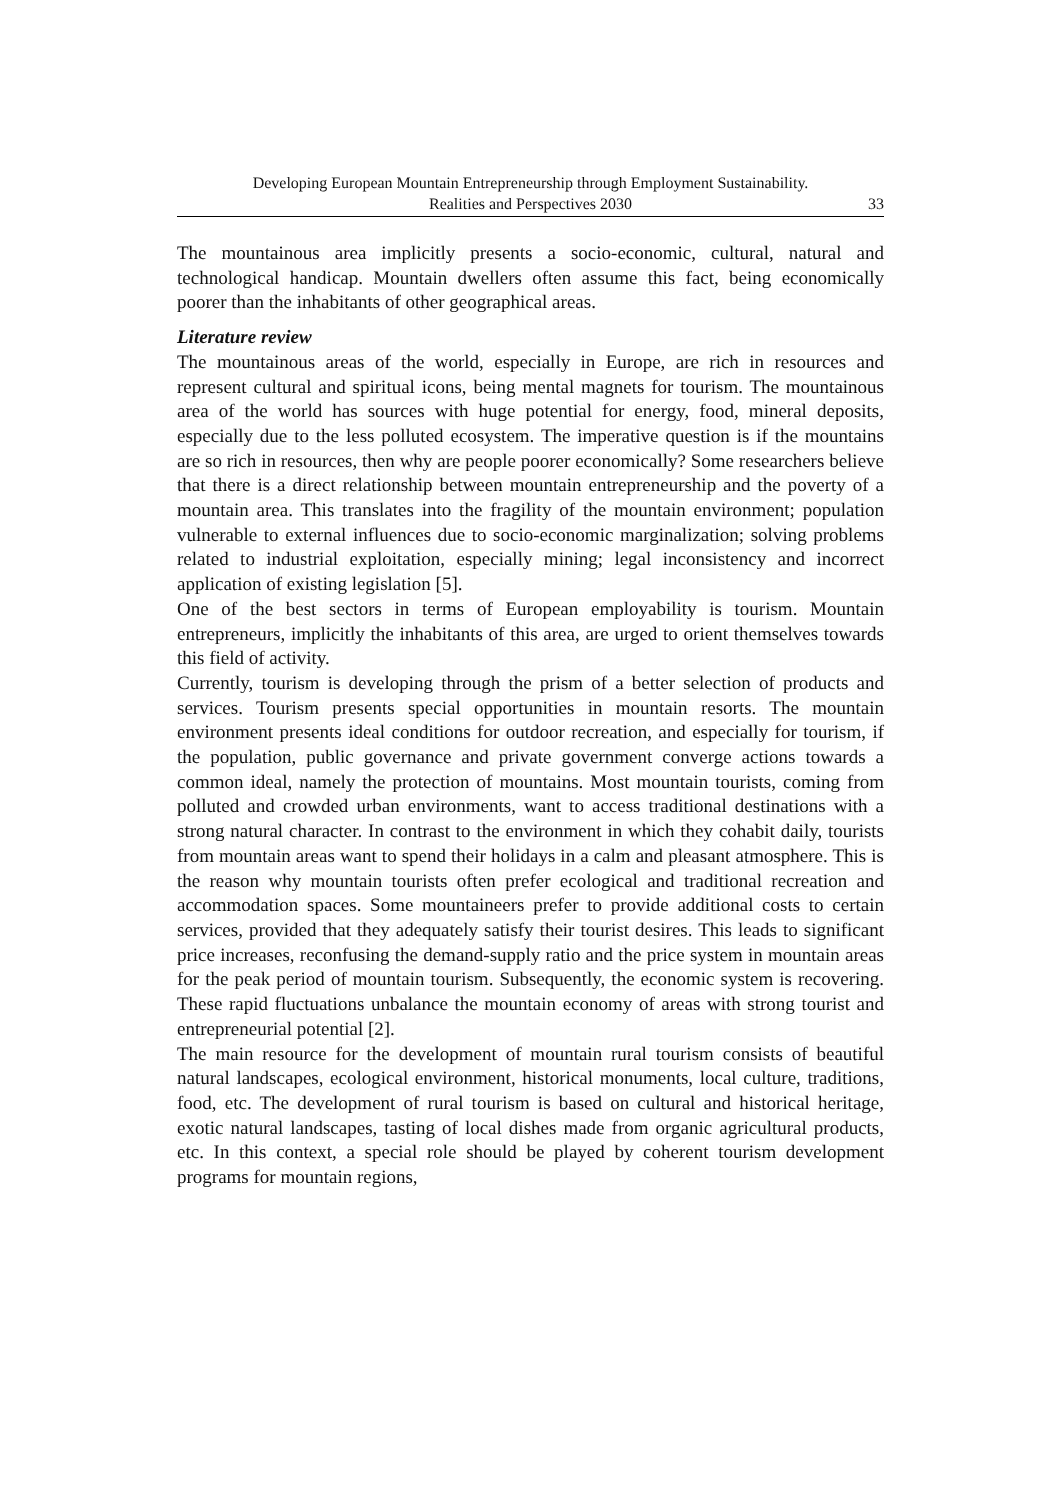Developing European Mountain Entrepreneurship through Employment Sustainability.
Realities and Perspectives 2030
33
The mountainous area implicitly presents a socio-economic, cultural, natural and technological handicap. Mountain dwellers often assume this fact, being economically poorer than the inhabitants of other geographical areas.
Literature review
The mountainous areas of the world, especially in Europe, are rich in resources and represent cultural and spiritual icons, being mental magnets for tourism. The mountainous area of the world has sources with huge potential for energy, food, mineral deposits, especially due to the less polluted ecosystem. The imperative question is if the mountains are so rich in resources, then why are people poorer economically? Some researchers believe that there is a direct relationship between mountain entrepreneurship and the poverty of a mountain area. This translates into the fragility of the mountain environment; population vulnerable to external influences due to socio-economic marginalization; solving problems related to industrial exploitation, especially mining; legal inconsistency and incorrect application of existing legislation [5].
One of the best sectors in terms of European employability is tourism. Mountain entrepreneurs, implicitly the inhabitants of this area, are urged to orient themselves towards this field of activity.
Currently, tourism is developing through the prism of a better selection of products and services. Tourism presents special opportunities in mountain resorts. The mountain environment presents ideal conditions for outdoor recreation, and especially for tourism, if the population, public governance and private government converge actions towards a common ideal, namely the protection of mountains. Most mountain tourists, coming from polluted and crowded urban environments, want to access traditional destinations with a strong natural character. In contrast to the environment in which they cohabit daily, tourists from mountain areas want to spend their holidays in a calm and pleasant atmosphere. This is the reason why mountain tourists often prefer ecological and traditional recreation and accommodation spaces. Some mountaineers prefer to provide additional costs to certain services, provided that they adequately satisfy their tourist desires. This leads to significant price increases, reconfusing the demand-supply ratio and the price system in mountain areas for the peak period of mountain tourism. Subsequently, the economic system is recovering. These rapid fluctuations unbalance the mountain economy of areas with strong tourist and entrepreneurial potential [2].
The main resource for the development of mountain rural tourism consists of beautiful natural landscapes, ecological environment, historical monuments, local culture, traditions, food, etc. The development of rural tourism is based on cultural and historical heritage, exotic natural landscapes, tasting of local dishes made from organic agricultural products, etc. In this context, a special role should be played by coherent tourism development programs for mountain regions,